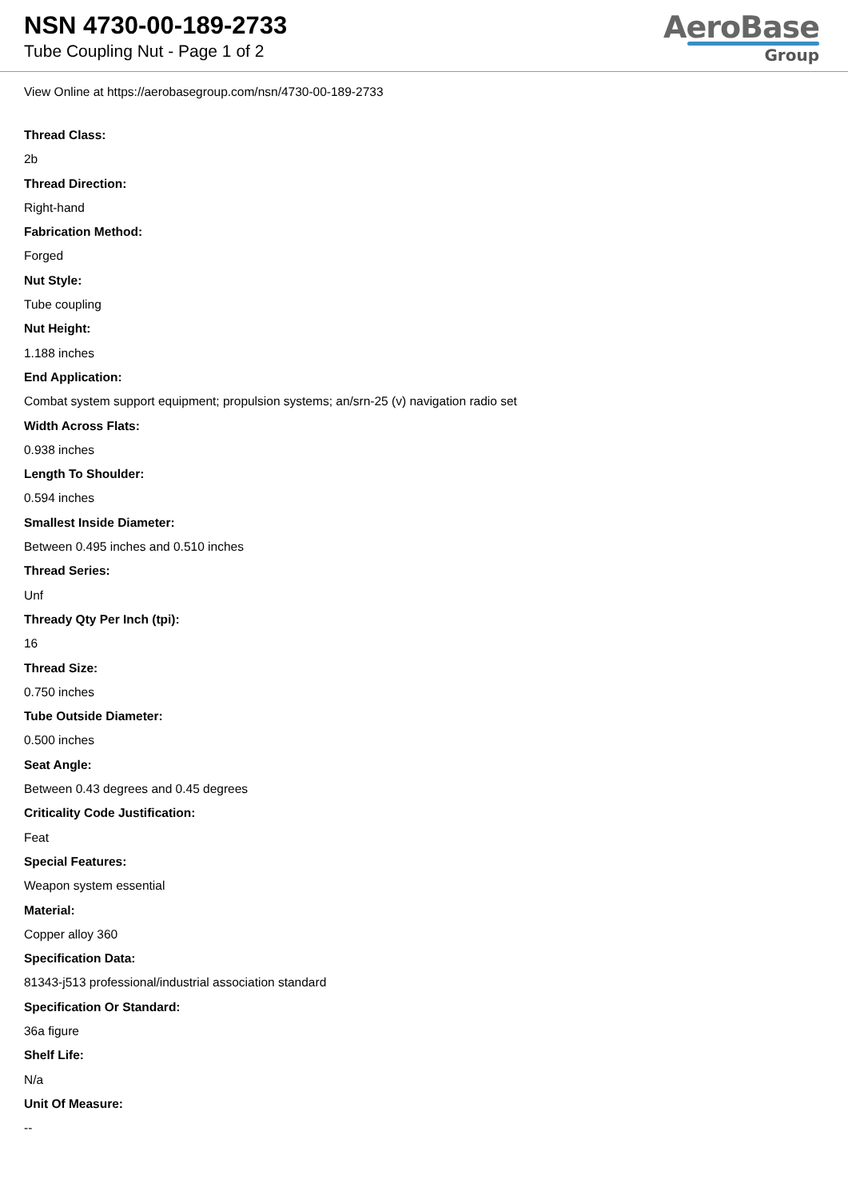NSN 4730-00-189-2733
Tube Coupling Nut - Page 1 of 2
AeroBase
Group
View Online at https://aerobasegroup.com/nsn/4730-00-189-2733
Thread Class:
2b
Thread Direction:
Right-hand
Fabrication Method:
Forged
Nut Style:
Tube coupling
Nut Height:
1.188 inches
End Application:
Combat system support equipment; propulsion systems; an/srn-25 (v) navigation radio set
Width Across Flats:
0.938 inches
Length To Shoulder:
0.594 inches
Smallest Inside Diameter:
Between 0.495 inches and 0.510 inches
Thread Series:
Unf
Thready Qty Per Inch (tpi):
16
Thread Size:
0.750 inches
Tube Outside Diameter:
0.500 inches
Seat Angle:
Between 0.43 degrees and 0.45 degrees
Criticality Code Justification:
Feat
Special Features:
Weapon system essential
Material:
Copper alloy 360
Specification Data:
81343-j513 professional/industrial association standard
Specification Or Standard:
36a figure
Shelf Life:
N/a
Unit Of Measure:
--